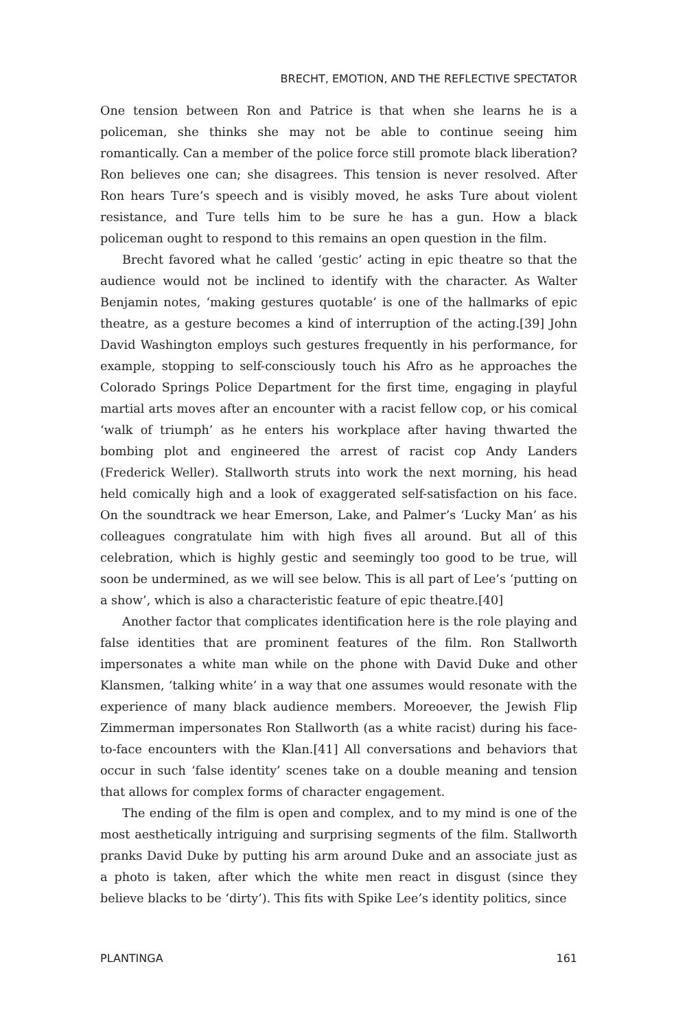BRECHT, EMOTION, AND THE REFLECTIVE SPECTATOR
One tension between Ron and Patrice is that when she learns he is a policeman, she thinks she may not be able to continue seeing him romantically. Can a member of the police force still promote black liberation? Ron believes one can; she disagrees. This tension is never resolved. After Ron hears Ture’s speech and is visibly moved, he asks Ture about violent resistance, and Ture tells him to be sure he has a gun. How a black policeman ought to respond to this remains an open question in the film.
Brecht favored what he called ‘gestic’ acting in epic theatre so that the audience would not be inclined to identify with the character. As Walter Benjamin notes, ‘making gestures quotable’ is one of the hallmarks of epic theatre, as a gesture becomes a kind of interruption of the acting.[39] John David Washington employs such gestures frequently in his performance, for example, stopping to self-consciously touch his Afro as he approaches the Colorado Springs Police Department for the first time, engaging in playful martial arts moves after an encounter with a racist fellow cop, or his comical ‘walk of triumph’ as he enters his workplace after having thwarted the bombing plot and engineered the arrest of racist cop Andy Landers (Frederick Weller). Stallworth struts into work the next morning, his head held comically high and a look of exaggerated self-satisfaction on his face. On the soundtrack we hear Emerson, Lake, and Palmer’s ‘Lucky Man’ as his colleagues congratulate him with high fives all around. But all of this celebration, which is highly gestic and seemingly too good to be true, will soon be undermined, as we will see below. This is all part of Lee’s ‘putting on a show’, which is also a characteristic feature of epic theatre.[40]
Another factor that complicates identification here is the role playing and false identities that are prominent features of the film. Ron Stallworth impersonates a white man while on the phone with David Duke and other Klansmen, ‘talking white’ in a way that one assumes would resonate with the experience of many black audience members. Moreoever, the Jewish Flip Zimmerman impersonates Ron Stallworth (as a white racist) during his face-to-face encounters with the Klan.[41] All conversations and behaviors that occur in such ‘false identity’ scenes take on a double meaning and tension that allows for complex forms of character engagement.
The ending of the film is open and complex, and to my mind is one of the most aesthetically intriguing and surprising segments of the film. Stallworth pranks David Duke by putting his arm around Duke and an associate just as a photo is taken, after which the white men react in disgust (since they believe blacks to be ‘dirty’). This fits with Spike Lee’s identity politics, since
PLANTINGA 161